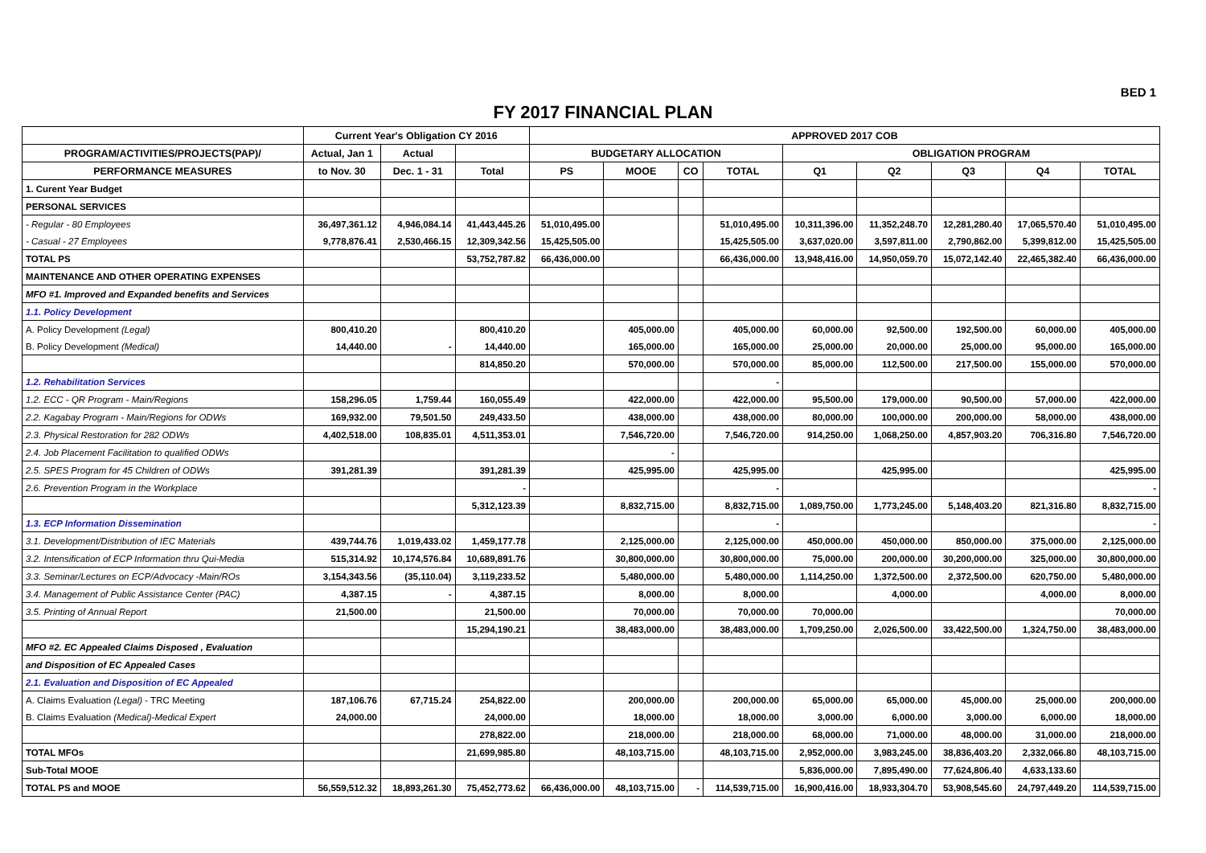BED 1
FY 2017 FINANCIAL PLAN
| | Current Year's Obligation CY 2016 | | | APPROVED 2017 COB | | | | | | | | |
| --- | --- | --- | --- | --- | --- | --- | --- | --- | --- | --- | --- | --- |
| PROGRAM/ACTIVITIES/PROJECTS(PAP)/ | Actual, Jan 1 | Actual | | BUDGETARY ALLOCATION | | | | OBLIGATION PROGRAM | | | | |
| PERFORMANCE MEASURES | to Nov. 30 | Dec. 1 - 31 | Total | PS | MOOE | CO | TOTAL | Q1 | Q2 | Q3 | Q4 | TOTAL |
| 1. Curent Year Budget | | | | | | | | | | | | |
| PERSONAL SERVICES | | | | | | | | | | | | |
| - Regular - 80 Employees | 36,497,361.12 | 4,946,084.14 | 41,443,445.26 | 51,010,495.00 | | | 51,010,495.00 | 10,311,396.00 | 11,352,248.70 | 12,281,280.40 | 17,065,570.40 | 51,010,495.00 |
| - Casual - 27 Employees | 9,778,876.41 | 2,530,466.15 | 12,309,342.56 | 15,425,505.00 | | | 15,425,505.00 | 3,637,020.00 | 3,597,811.00 | 2,790,862.00 | 5,399,812.00 | 15,425,505.00 |
| TOTAL PS | | | 53,752,787.82 | 66,436,000.00 | | | 66,436,000.00 | 13,948,416.00 | 14,950,059.70 | 15,072,142.40 | 22,465,382.40 | 66,436,000.00 |
| MAINTENANCE AND OTHER OPERATING EXPENSES | | | | | | | | | | | | |
| MFO #1. Improved and Expanded benefits and Services | | | | | | | | | | | | |
| 1.1. Policy Development | | | | | | | | | | | | |
| A. Policy Development (Legal) | 800,410.20 | | 800,410.20 | | 405,000.00 | | 405,000.00 | 60,000.00 | 92,500.00 | 192,500.00 | 60,000.00 | 405,000.00 |
| B. Policy Development (Medical) | 14,440.00 | - | 14,440.00 | | 165,000.00 | | 165,000.00 | 25,000.00 | 20,000.00 | 25,000.00 | 95,000.00 | 165,000.00 |
| | | | 814,850.20 | | 570,000.00 | | 570,000.00 | 85,000.00 | 112,500.00 | 217,500.00 | 155,000.00 | 570,000.00 |
| 1.2. Rehabilitation Services | | | | | | | - | | | | | |
| 1.2. ECC - QR Program - Main/Regions | 158,296.05 | 1,759.44 | 160,055.49 | | 422,000.00 | | 422,000.00 | 95,500.00 | 179,000.00 | 90,500.00 | 57,000.00 | 422,000.00 |
| 2.2. Kagabay Program - Main/Regions for ODWs | 169,932.00 | 79,501.50 | 249,433.50 | | 438,000.00 | | 438,000.00 | 80,000.00 | 100,000.00 | 200,000.00 | 58,000.00 | 438,000.00 |
| 2.3. Physical Restoration for 282 ODWs | 4,402,518.00 | 108,835.01 | 4,511,353.01 | | 7,546,720.00 | | 7,546,720.00 | 914,250.00 | 1,068,250.00 | 4,857,903.20 | 706,316.80 | 7,546,720.00 |
| 2.4. Job Placement Facilitation to qualified ODWs | | | | | - | | | | | | | |
| 2.5. SPES Program for 45 Children of ODWs | 391,281.39 | | 391,281.39 | | 425,995.00 | | 425,995.00 | | 425,995.00 | | | 425,995.00 |
| 2.6. Prevention Program in the Workplace | | | - | | | | - | | | | | - |
| | | | 5,312,123.39 | | 8,832,715.00 | | 8,832,715.00 | 1,089,750.00 | 1,773,245.00 | 5,148,403.20 | 821,316.80 | 8,832,715.00 |
| 1.3. ECP Information Dissemination | | | | | | | - | | | | | - |
| 3.1. Development/Distribution of IEC Materials | 439,744.76 | 1,019,433.02 | 1,459,177.78 | | 2,125,000.00 | | 2,125,000.00 | 450,000.00 | 450,000.00 | 850,000.00 | 375,000.00 | 2,125,000.00 |
| 3.2. Intensification of ECP Information thru Qui-Media | 515,314.92 | 10,174,576.84 | 10,689,891.76 | | 30,800,000.00 | | 30,800,000.00 | 75,000.00 | 200,000.00 | 30,200,000.00 | 325,000.00 | 30,800,000.00 |
| 3.3. Seminar/Lectures on ECP/Advocacy -Main/ROs | 3,154,343.56 | (35,110.04) | 3,119,233.52 | | 5,480,000.00 | | 5,480,000.00 | 1,114,250.00 | 1,372,500.00 | 2,372,500.00 | 620,750.00 | 5,480,000.00 |
| 3.4. Management of Public Assistance Center (PAC) | 4,387.15 | - | 4,387.15 | | 8,000.00 | | 8,000.00 | | 4,000.00 | | 4,000.00 | 8,000.00 |
| 3.5. Printing of Annual Report | 21,500.00 | | 21,500.00 | | 70,000.00 | | 70,000.00 | 70,000.00 | | | | 70,000.00 |
| | | | 15,294,190.21 | | 38,483,000.00 | | 38,483,000.00 | 1,709,250.00 | 2,026,500.00 | 33,422,500.00 | 1,324,750.00 | 38,483,000.00 |
| MFO #2. EC Appealed Claims Disposed , Evaluation | | | | | | | | | | | | |
| and Disposition of EC Appealed Cases | | | | | | | | | | | | |
| 2.1. Evaluation and Disposition of EC Appealed | | | | | | | | | | | | |
| A. Claims Evaluation (Legal) - TRC Meeting | 187,106.76 | 67,715.24 | 254,822.00 | | 200,000.00 | | 200,000.00 | 65,000.00 | 65,000.00 | 45,000.00 | 25,000.00 | 200,000.00 |
| B. Claims Evaluation (Medical)-Medical Expert | 24,000.00 | | 24,000.00 | | 18,000.00 | | 18,000.00 | 3,000.00 | 6,000.00 | 3,000.00 | 6,000.00 | 18,000.00 |
| | | | 278,822.00 | | 218,000.00 | | 218,000.00 | 68,000.00 | 71,000.00 | 48,000.00 | 31,000.00 | 218,000.00 |
| TOTAL MFOs | | | 21,699,985.80 | | 48,103,715.00 | | 48,103,715.00 | 2,952,000.00 | 3,983,245.00 | 38,836,403.20 | 2,332,066.80 | 48,103,715.00 |
| Sub-Total MOOE | | | | | | | | 5,836,000.00 | 7,895,490.00 | 77,624,806.40 | 4,633,133.60 | |
| TOTAL PS and MOOE | 56,559,512.32 | 18,893,261.30 | 75,452,773.62 | 66,436,000.00 | 48,103,715.00 | - | 114,539,715.00 | 16,900,416.00 | 18,933,304.70 | 53,908,545.60 | 24,797,449.20 | 114,539,715.00 |